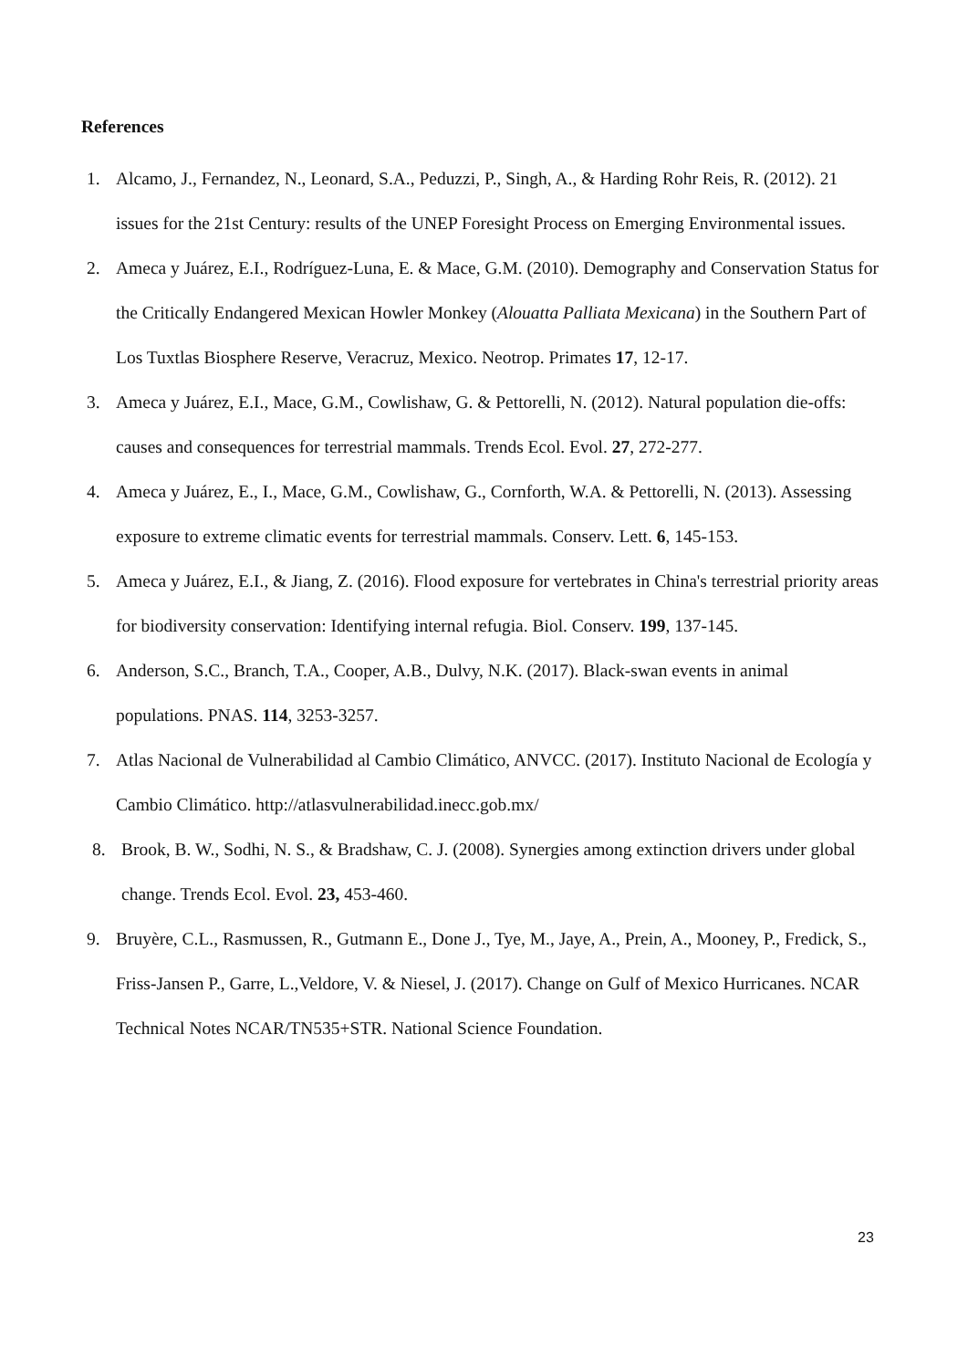References
1. Alcamo, J., Fernandez, N., Leonard, S.A., Peduzzi, P., Singh, A., & Harding Rohr Reis, R. (2012). 21 issues for the 21st Century: results of the UNEP Foresight Process on Emerging Environmental issues.
2. Ameca y Juárez, E.I., Rodríguez-Luna, E. & Mace, G.M. (2010). Demography and Conservation Status for the Critically Endangered Mexican Howler Monkey (Alouatta Palliata Mexicana) in the Southern Part of Los Tuxtlas Biosphere Reserve, Veracruz, Mexico. Neotrop. Primates 17, 12-17.
3. Ameca y Juárez, E.I., Mace, G.M., Cowlishaw, G. & Pettorelli, N. (2012). Natural population die-offs: causes and consequences for terrestrial mammals. Trends Ecol. Evol. 27, 272-277.
4. Ameca y Juárez, E., I., Mace, G.M., Cowlishaw, G., Cornforth, W.A. & Pettorelli, N. (2013). Assessing exposure to extreme climatic events for terrestrial mammals. Conserv. Lett. 6, 145-153.
5. Ameca y Juárez, E.I., & Jiang, Z. (2016). Flood exposure for vertebrates in China's terrestrial priority areas for biodiversity conservation: Identifying internal refugia. Biol. Conserv. 199, 137-145.
6. Anderson, S.C., Branch, T.A., Cooper, A.B., Dulvy, N.K. (2017). Black-swan events in animal populations. PNAS. 114, 3253-3257.
7. Atlas Nacional de Vulnerabilidad al Cambio Climático, ANVCC. (2017). Instituto Nacional de Ecología y Cambio Climático. http://atlasvulnerabilidad.inecc.gob.mx/
8. Brook, B. W., Sodhi, N. S., & Bradshaw, C. J. (2008). Synergies among extinction drivers under global change. Trends Ecol. Evol. 23, 453-460.
9. Bruyère, C.L., Rasmussen, R., Gutmann E., Done J., Tye, M., Jaye, A., Prein, A., Mooney, P., Fredick, S., Friss-Jansen P., Garre, L.,Veldore, V. & Niesel, J. (2017). Change on Gulf of Mexico Hurricanes. NCAR Technical Notes NCAR/TN535+STR. National Science Foundation.
23